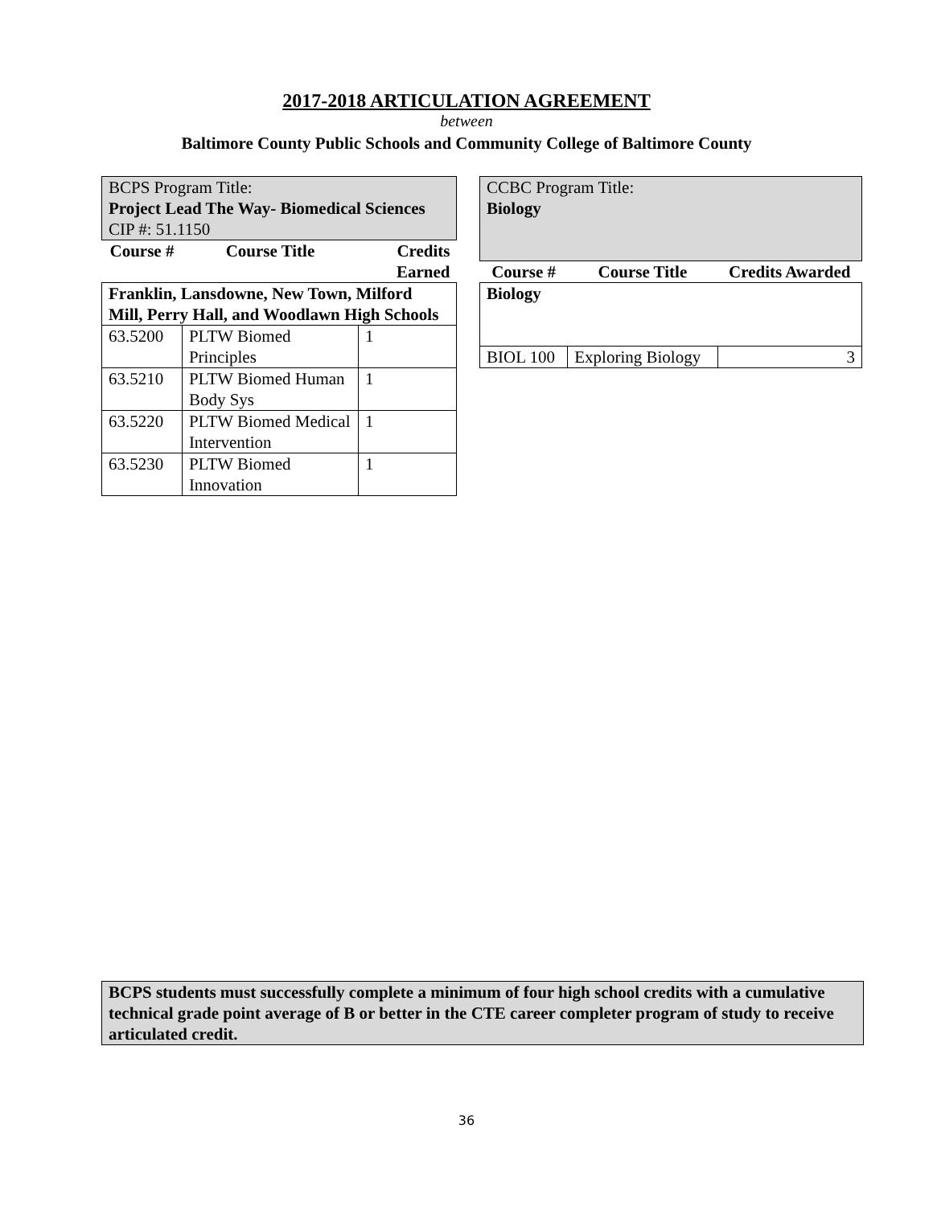2017-2018 ARTICULATION AGREEMENT
between
Baltimore County Public Schools and Community College of Baltimore County
| BCPS Program Title: Project Lead The Way- Biomedical Sciences CIP #: 51.1150 | | |
| Course # | Course Title | Credits Earned |
| Franklin, Lansdowne, New Town, Milford Mill, Perry Hall, and Woodlawn High Schools | | |
| 63.5200 | PLTW Biomed Principles | 1 |
| 63.5210 | PLTW Biomed Human Body Sys | 1 |
| 63.5220 | PLTW Biomed Medical Intervention | 1 |
| 63.5230 | PLTW Biomed Innovation | 1 |
| CCBC Program Title: Biology | | |
| Course # | Course Title | Credits Awarded |
| Biology | | |
| BIOL 100 | Exploring Biology | 3 |
BCPS students must successfully complete a minimum of four high school credits with a cumulative technical grade point average of B or better in the CTE career completer program of study to receive articulated credit.
36